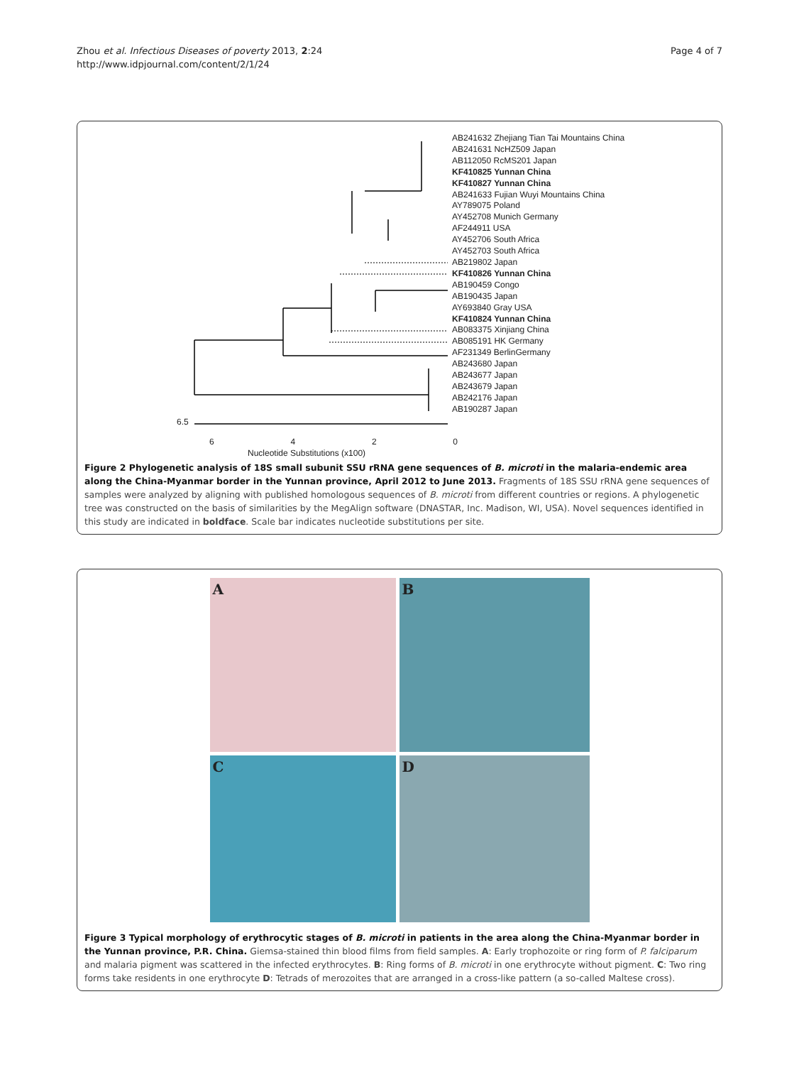Zhou et al. Infectious Diseases of poverty 2013, 2:24
http://www.idpjournal.com/content/2/1/24
Page 4 of 7
AB241632 Zhejiang Tian Tai Mountains China
AB241631 NcHZ509 Japan
AB112050 RcMS201 Japan
KF410825 Yunnan China
KF410827 Yunnan China
AB241633 Fujian Wuyi Mountains China
AY789075 Poland
AY452708 Munich Germany
AF244911 USA
AY452706 South Africa
AY452703 South Africa
AB219802 Japan
KF410826 Yunnan China
AB190459 Congo
AB190435 Japan
AY693840 Gray USA
KF410824 Yunnan China
AB083375 Xinjiang China
AB085191 HK Germany
AF231349 BerlinGermany
AB243680 Japan
AB243677 Japan
AB243679 Japan
AB242176 Japan
AB190287 Japan
6.5
6 4 2 0
Nucleotide Substitutions (x100)
Figure 2 Phylogenetic analysis of 18S small subunit SSU rRNA gene sequences of B. microti in the malaria-endemic area along the China-Myanmar border in the Yunnan province, April 2012 to June 2013. Fragments of 18S SSU rRNA gene sequences of samples were analyzed by aligning with published homologous sequences of B. microti from different countries or regions. A phylogenetic tree was constructed on the basis of similarities by the MegAlign software (DNASTAR, Inc. Madison, WI, USA). Novel sequences identified in this study are indicated in boldface. Scale bar indicates nucleotide substitutions per site.
A
B
C
D
Figure 3 Typical morphology of erythrocytic stages of B. microti in patients in the area along the China-Myanmar border in the Yunnan province, P.R. China. Giemsa-stained thin blood films from field samples. A: Early trophozoite or ring form of P. falciparum and malaria pigment was scattered in the infected erythrocytes. B: Ring forms of B. microti in one erythrocyte without pigment. C: Two ring forms take residents in one erythrocyte D: Tetrads of merozoites that are arranged in a cross-like pattern (a so-called Maltese cross).